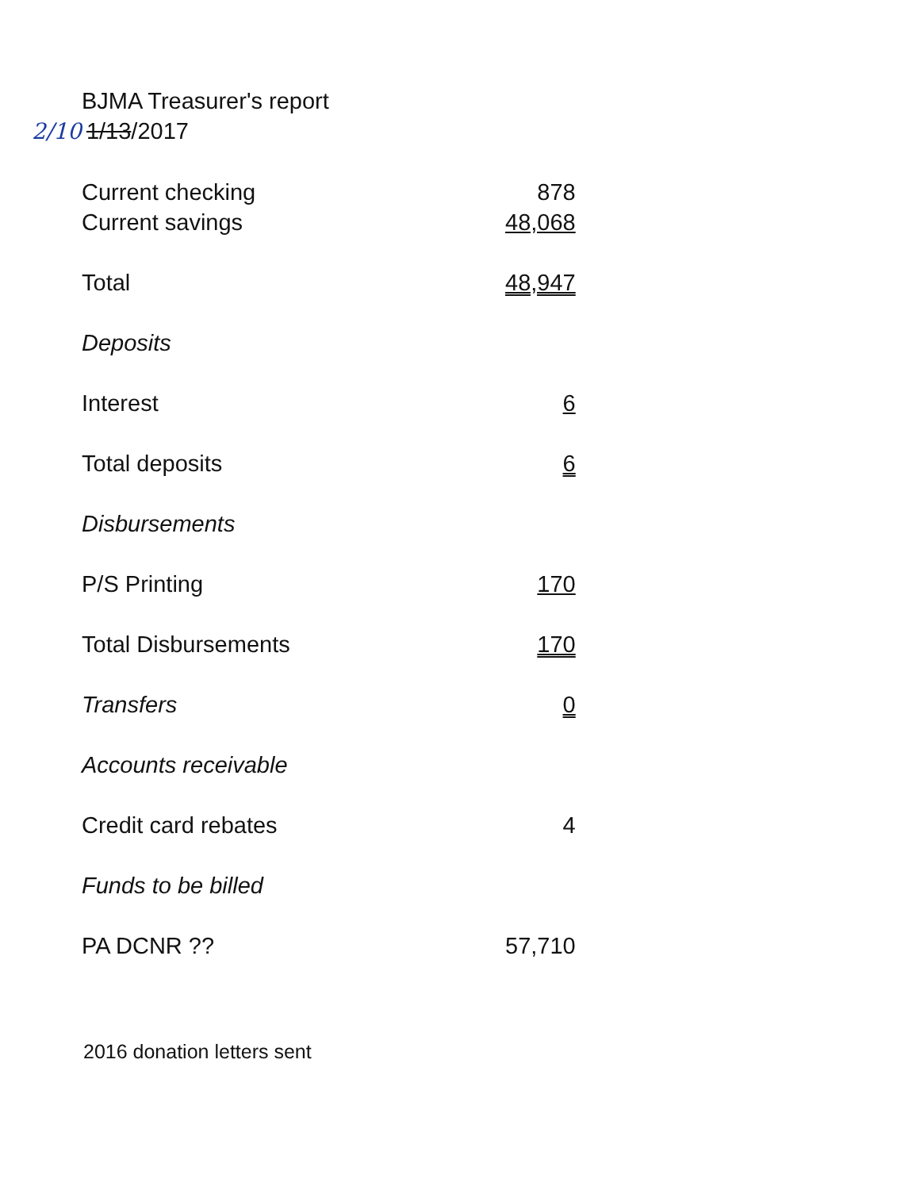BJMA Treasurer's report
2/10 1/13/2017
| Current checking | 878 |
| Current savings | 48,068 |
| Total | 48,947 |
| Deposits | |
| Interest | 6 |
| Total deposits | 6 |
| Disbursements | |
| P/S Printing | 170 |
| Total Disbursements | 170 |
| Transfers | 0 |
| Accounts receivable | |
| Credit card rebates | 4 |
| Funds to be billed | |
| PA DCNR ?? | 57,710 |
2016 donation letters sent